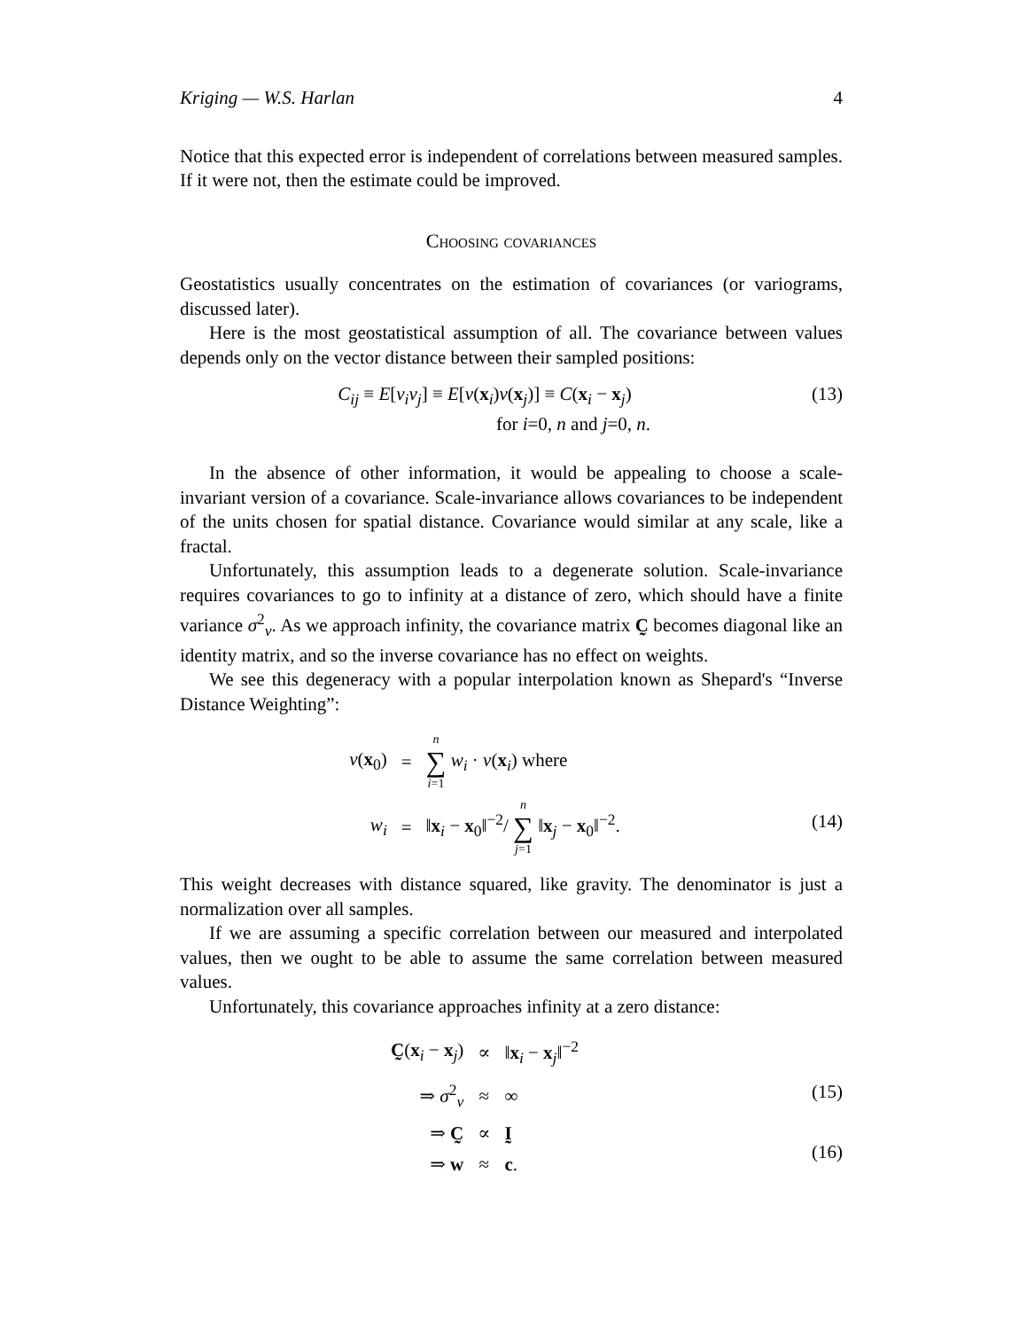Kriging — W.S. Harlan 4
Notice that this expected error is independent of correlations between measured samples. If it were not, then the estimate could be improved.
Choosing covariances
Geostatistics usually concentrates on the estimation of covariances (or variograms, discussed later).
Here is the most geostatistical assumption of all. The covariance between values depends only on the vector distance between their sampled positions:
C<sub>ij</sub> ≡ E[v<sub>i</sub>v<sub>j</sub>] ≡ E[v(x<sub>i</sub>)v(x<sub>j</sub>)] ≡ C(x<sub>i</sub> − x<sub>j</sub>)
for i=0, n and j=0, n.
(13)
In the absence of other information, it would be appealing to choose a scale-invariant version of a covariance. Scale-invariance allows covariances to be independent of the units chosen for spatial distance. Covariance would similar at any scale, like a fractal.
Unfortunately, this assumption leads to a degenerate solution. Scale-invariance requires covariances to go to infinity at a distance of zero, which should have a finite variance σ<sup>2</sup><sub>v</sub>. As we approach infinity, the covariance matrix C̰ becomes diagonal like an identity matrix, and so the inverse covariance has no effect on weights.
We see this degeneracy with a popular interpolation known as Shepard's “Inverse Distance Weighting”:
| v ( x<sub>0</sub>) | = | n ∑ i =1 w<sub>i</sub> · v ( x<sub>i</sub>) where |
| w<sub>i</sub> | = | ‖ x<sub>i</sub> − x<sub>0</sub>‖<sup>−2</sup>/ n ∑ j =1 ‖ x<sub>j</sub> − x<sub>0</sub>‖<sup>−2</sup>. |
(14)
This weight decreases with distance squared, like gravity. The denominator is just a normalization over all samples.
If we are assuming a specific correlation between our measured and interpolated values, then we ought to be able to assume the same correlation between measured values.
Unfortunately, this covariance approaches infinity at a zero distance:
| C̰ ( x<sub>i</sub> − x<sub>j</sub>) | ∝ | ‖ x<sub>i</sub> − x<sub>j</sub>‖<sup>−2</sup> |
| ⇒ σ<sup>2</sup><sub>v</sub> | ≈ | ∞ |
| ⇒ C̰ | ∝ | Ḭ |
| ⇒ w | ≈ | c . |
(15)
(16)